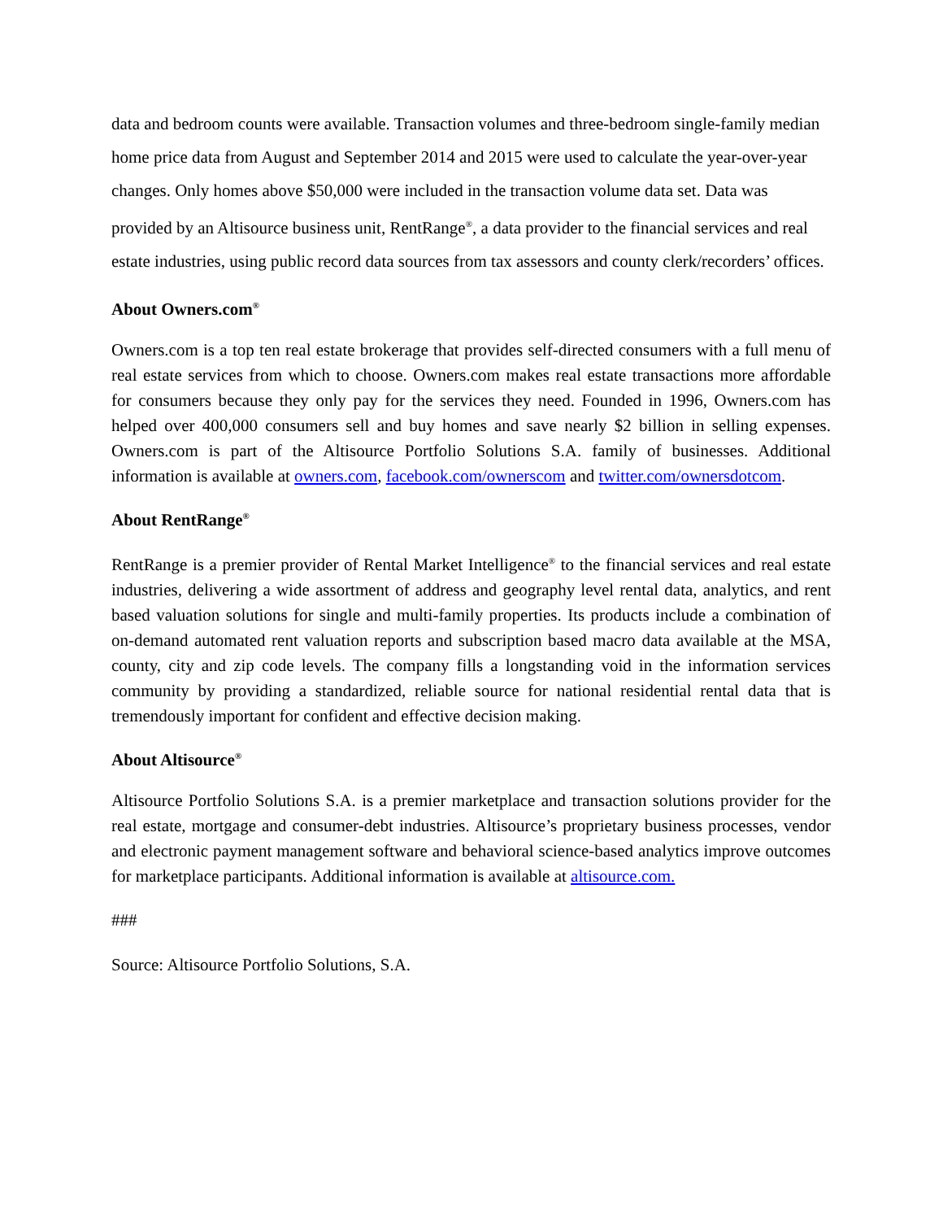data and bedroom counts were available. Transaction volumes and three-bedroom single-family median home price data from August and September 2014 and 2015 were used to calculate the year-over-year changes. Only homes above $50,000 were included in the transaction volume data set. Data was provided by an Altisource business unit, RentRange<sup>®</sup>, a data provider to the financial services and real estate industries, using public record data sources from tax assessors and county clerk/recorders’ offices.
About Owners.com<sup>®</sup>
Owners.com is a top ten real estate brokerage that provides self-directed consumers with a full menu of real estate services from which to choose. Owners.com makes real estate transactions more affordable for consumers because they only pay for the services they need. Founded in 1996, Owners.com has helped over 400,000 consumers sell and buy homes and save nearly $2 billion in selling expenses. Owners.com is part of the Altisource Portfolio Solutions S.A. family of businesses. Additional information is available at owners.com, facebook.com/ownerscom and twitter.com/ownersdotcom.
About RentRange<sup>®</sup>
RentRange is a premier provider of Rental Market Intelligence<sup>®</sup> to the financial services and real estate industries, delivering a wide assortment of address and geography level rental data, analytics, and rent based valuation solutions for single and multi-family properties. Its products include a combination of on-demand automated rent valuation reports and subscription based macro data available at the MSA, county, city and zip code levels. The company fills a longstanding void in the information services community by providing a standardized, reliable source for national residential rental data that is tremendously important for confident and effective decision making.
About Altisource<sup>®</sup>
Altisource Portfolio Solutions S.A. is a premier marketplace and transaction solutions provider for the real estate, mortgage and consumer-debt industries. Altisource’s proprietary business processes, vendor and electronic payment management software and behavioral science-based analytics improve outcomes for marketplace participants. Additional information is available at altisource.com.
###
Source: Altisource Portfolio Solutions, S.A.